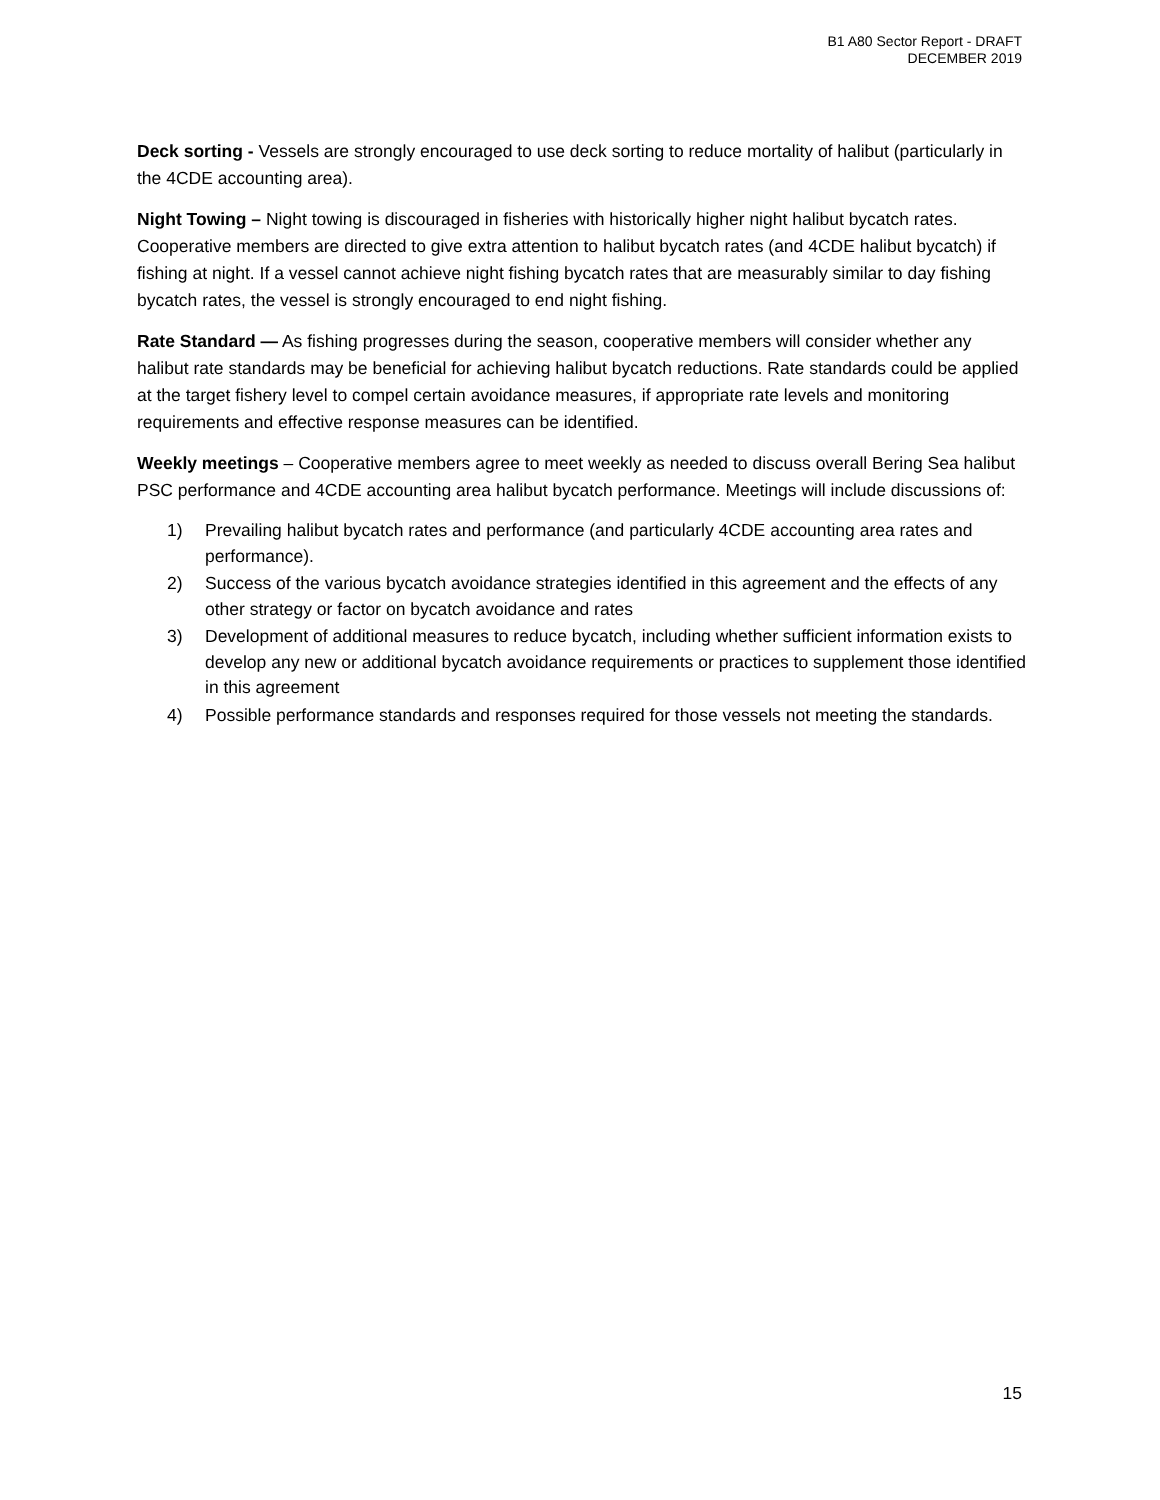B1 A80 Sector Report - DRAFT
DECEMBER 2019
Deck sorting - Vessels are strongly encouraged to use deck sorting to reduce mortality of halibut (particularly in the 4CDE accounting area).
Night Towing – Night towing is discouraged in fisheries with historically higher night halibut bycatch rates. Cooperative members are directed to give extra attention to halibut bycatch rates (and 4CDE halibut bycatch) if fishing at night. If a vessel cannot achieve night fishing bycatch rates that are measurably similar to day fishing bycatch rates, the vessel is strongly encouraged to end night fishing.
Rate Standard — As fishing progresses during the season, cooperative members will consider whether any halibut rate standards may be beneficial for achieving halibut bycatch reductions. Rate standards could be applied at the target fishery level to compel certain avoidance measures, if appropriate rate levels and monitoring requirements and effective response measures can be identified.
Weekly meetings – Cooperative members agree to meet weekly as needed to discuss overall Bering Sea halibut PSC performance and 4CDE accounting area halibut bycatch performance. Meetings will include discussions of:
1) Prevailing halibut bycatch rates and performance (and particularly 4CDE accounting area rates and performance).
2) Success of the various bycatch avoidance strategies identified in this agreement and the effects of any other strategy or factor on bycatch avoidance and rates
3) Development of additional measures to reduce bycatch, including whether sufficient information exists to develop any new or additional bycatch avoidance requirements or practices to supplement those identified in this agreement
4) Possible performance standards and responses required for those vessels not meeting the standards.
15